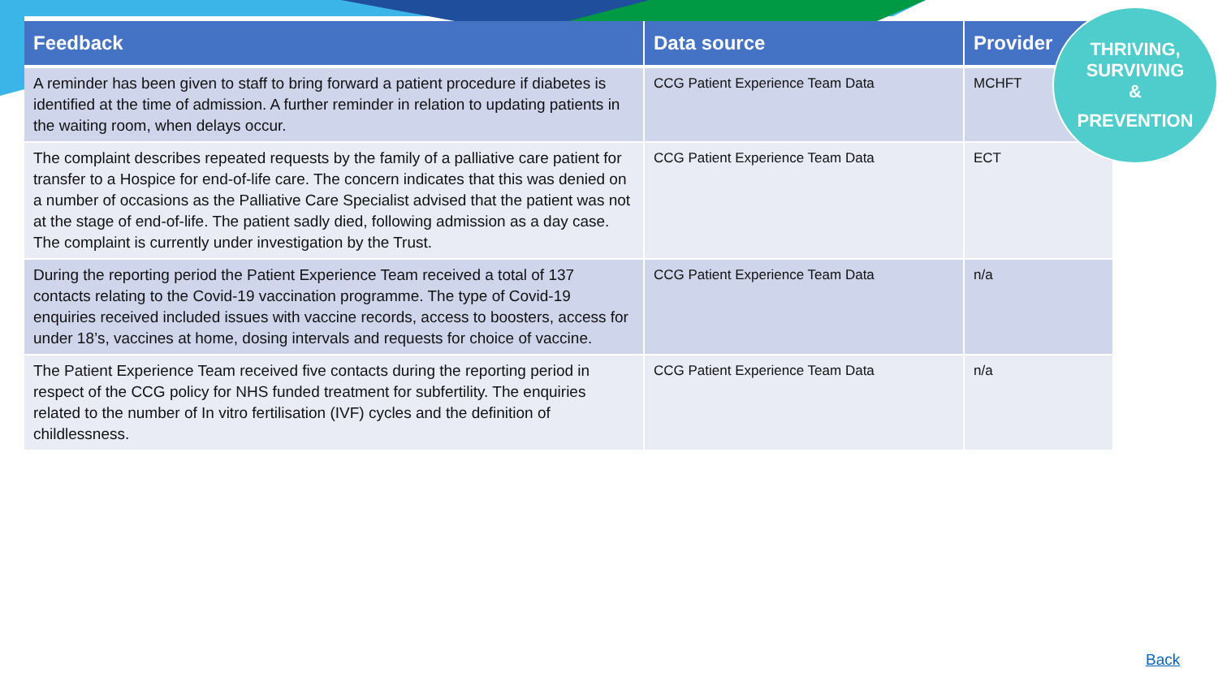| Feedback | Data source | Provider |
| --- | --- | --- |
| A reminder has been given to staff to bring forward a patient procedure if diabetes is identified at the time of admission. A further reminder in relation to updating patients in the waiting room, when delays occur. | CCG Patient Experience Team Data | MCHFT |
| The complaint describes repeated requests by the family of a palliative care patient for transfer to a Hospice for end-of-life care. The concern indicates that this was denied on a number of occasions as the Palliative Care Specialist advised that the patient was not at the stage of end-of-life. The patient sadly died, following admission as a day case. The complaint is currently under investigation by the Trust. | CCG Patient Experience Team Data | ECT |
| During the reporting period the Patient Experience Team received a total of 137 contacts relating to the Covid-19 vaccination programme. The type of Covid-19 enquiries received included issues with vaccine records, access to boosters, access for under 18’s, vaccines at home, dosing intervals and requests for choice of vaccine. | CCG Patient Experience Team Data | n/a |
| The Patient Experience Team received five contacts during the reporting period in respect of the CCG policy for NHS funded treatment for subfertility. The enquiries related to the number of In vitro fertilisation (IVF) cycles and the definition of childlessness. | CCG Patient Experience Team Data | n/a |
THRIVING,
SURVIVING
&
PREVENTION
Back